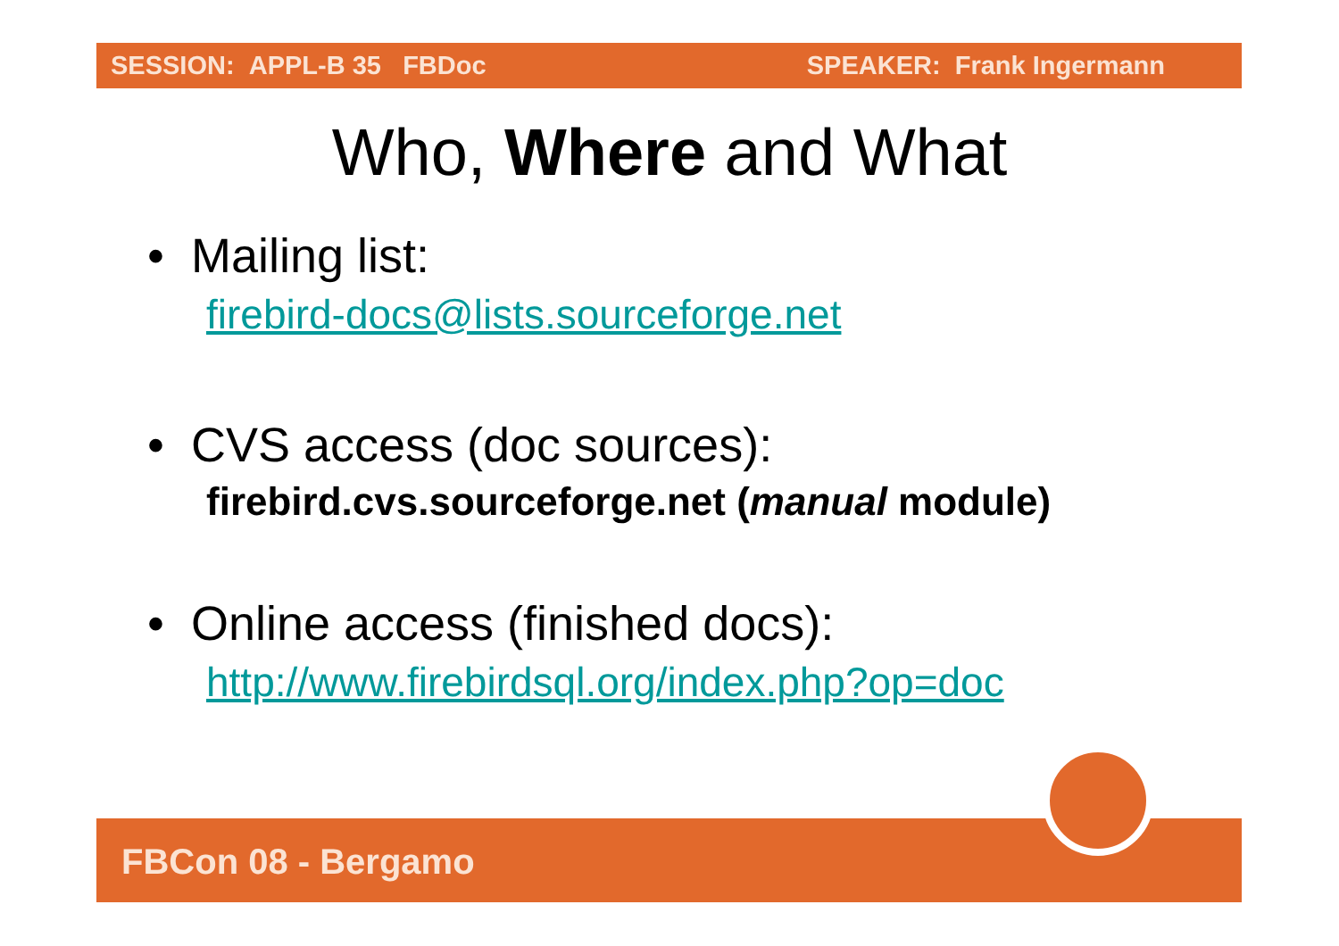SESSION: APPL-B 35 FBDoc SPEAKER: Frank Ingermann
Who, Where and What
• Mailing list:
firebird-docs@lists.sourceforge.net
• CVS access (doc sources):
firebird.cvs.sourceforge.net (manual module)
• Online access (finished docs):
http://www.firebirdsql.org/index.php?op=doc
FBCon 08 - Bergamo